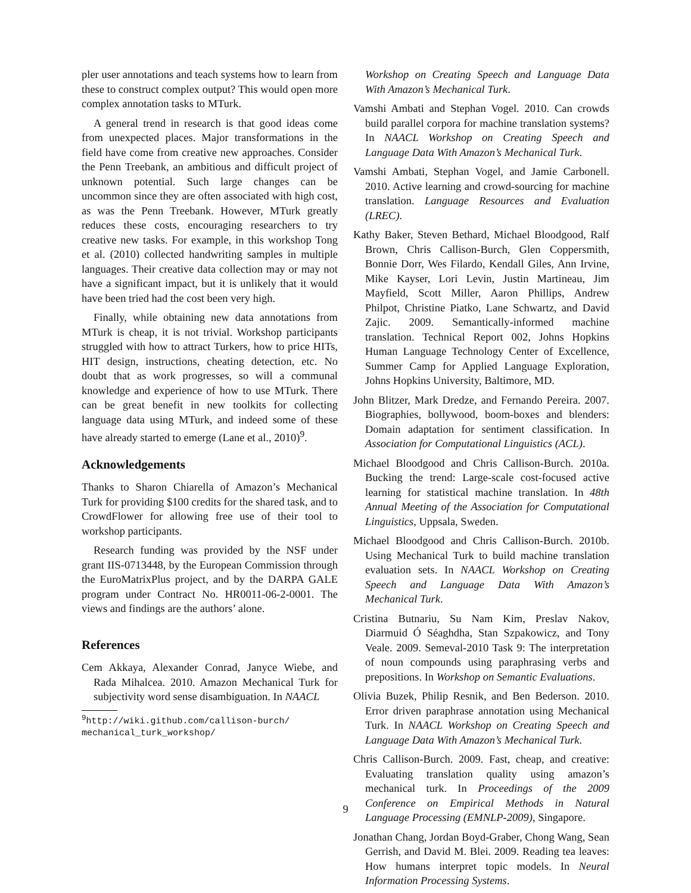pler user annotations and teach systems how to learn from these to construct complex output? This would open more complex annotation tasks to MTurk.
A general trend in research is that good ideas come from unexpected places. Major transformations in the field have come from creative new approaches. Consider the Penn Treebank, an ambitious and difficult project of unknown potential. Such large changes can be uncommon since they are often associated with high cost, as was the Penn Treebank. However, MTurk greatly reduces these costs, encouraging researchers to try creative new tasks. For example, in this workshop Tong et al. (2010) collected handwriting samples in multiple languages. Their creative data collection may or may not have a significant impact, but it is unlikely that it would have been tried had the cost been very high.
Finally, while obtaining new data annotations from MTurk is cheap, it is not trivial. Workshop participants struggled with how to attract Turkers, how to price HITs, HIT design, instructions, cheating detection, etc. No doubt that as work progresses, so will a communal knowledge and experience of how to use MTurk. There can be great benefit in new toolkits for collecting language data using MTurk, and indeed some of these have already started to emerge (Lane et al., 2010)<sup>9</sup>.
Acknowledgements
Thanks to Sharon Chiarella of Amazon’s Mechanical Turk for providing $100 credits for the shared task, and to CrowdFlower for allowing free use of their tool to workshop participants.
Research funding was provided by the NSF under grant IIS-0713448, by the European Commission through the EuroMatrixPlus project, and by the DARPA GALE program under Contract No. HR0011-06-2-0001. The views and findings are the authors’ alone.
References
Cem Akkaya, Alexander Conrad, Janyce Wiebe, and Rada Mihalcea. 2010. Amazon Mechanical Turk for subjectivity word sense disambiguation. In NAACL
<sup>9</sup> http://wiki.github.com/callison-burch/ mechanical_turk_workshop/
Workshop on Creating Speech and Language Data With Amazon’s Mechanical Turk.
Vamshi Ambati and Stephan Vogel. 2010. Can crowds build parallel corpora for machine translation systems? In NAACL Workshop on Creating Speech and Language Data With Amazon’s Mechanical Turk.
Vamshi Ambati, Stephan Vogel, and Jamie Carbonell. 2010. Active learning and crowd-sourcing for machine translation. Language Resources and Evaluation (LREC).
Kathy Baker, Steven Bethard, Michael Bloodgood, Ralf Brown, Chris Callison-Burch, Glen Coppersmith, Bonnie Dorr, Wes Filardo, Kendall Giles, Ann Irvine, Mike Kayser, Lori Levin, Justin Martineau, Jim Mayfield, Scott Miller, Aaron Phillips, Andrew Philpot, Christine Piatko, Lane Schwartz, and David Zajic. 2009. Semantically-informed machine translation. Technical Report 002, Johns Hopkins Human Language Technology Center of Excellence, Summer Camp for Applied Language Exploration, Johns Hopkins University, Baltimore, MD.
John Blitzer, Mark Dredze, and Fernando Pereira. 2007. Biographies, bollywood, boom-boxes and blenders: Domain adaptation for sentiment classification. In Association for Computational Linguistics (ACL).
Michael Bloodgood and Chris Callison-Burch. 2010a. Bucking the trend: Large-scale cost-focused active learning for statistical machine translation. In 48th Annual Meeting of the Association for Computational Linguistics, Uppsala, Sweden.
Michael Bloodgood and Chris Callison-Burch. 2010b. Using Mechanical Turk to build machine translation evaluation sets. In NAACL Workshop on Creating Speech and Language Data With Amazon’s Mechanical Turk.
Cristina Butnariu, Su Nam Kim, Preslav Nakov, Diarmuid Ó Séaghdha, Stan Szpakowicz, and Tony Veale. 2009. Semeval-2010 Task 9: The interpretation of noun compounds using paraphrasing verbs and prepositions. In Workshop on Semantic Evaluations.
Olivia Buzek, Philip Resnik, and Ben Bederson. 2010. Error driven paraphrase annotation using Mechanical Turk. In NAACL Workshop on Creating Speech and Language Data With Amazon’s Mechanical Turk.
Chris Callison-Burch. 2009. Fast, cheap, and creative: Evaluating translation quality using amazon’s mechanical turk. In Proceedings of the 2009 Conference on Empirical Methods in Natural Language Processing (EMNLP-2009), Singapore.
Jonathan Chang, Jordan Boyd-Graber, Chong Wang, Sean Gerrish, and David M. Blei. 2009. Reading tea leaves: How humans interpret topic models. In Neural Information Processing Systems.
9